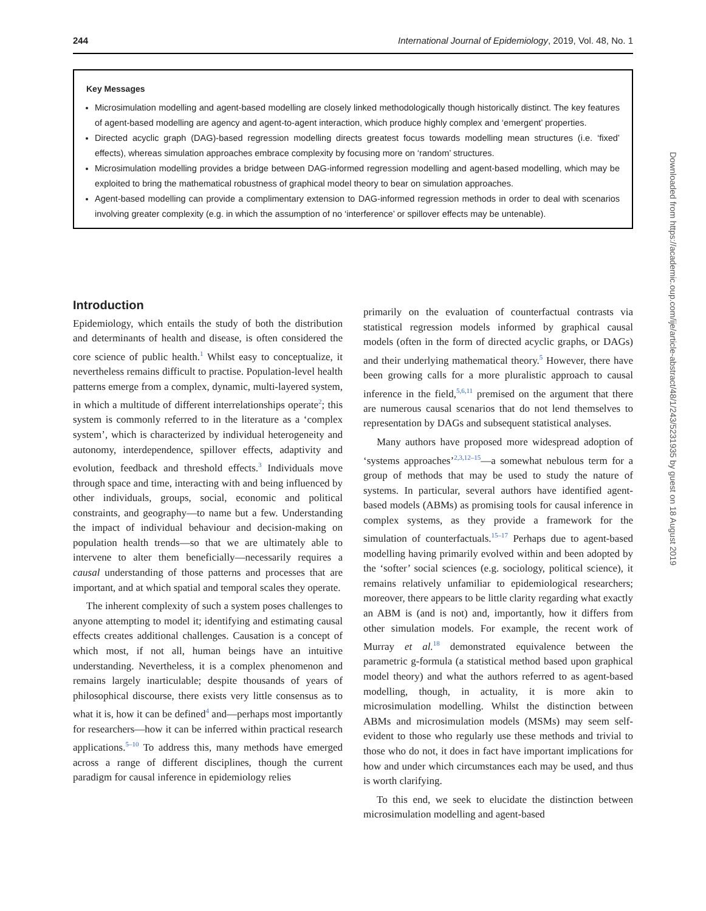244 International Journal of Epidemiology, 2019, Vol. 48, No. 1
Key Messages
Microsimulation modelling and agent-based modelling are closely linked methodologically though historically distinct. The key features of agent-based modelling are agency and agent-to-agent interaction, which produce highly complex and ‘emergent’ properties.
Directed acyclic graph (DAG)-based regression modelling directs greatest focus towards modelling mean structures (i.e. ‘fixed’ effects), whereas simulation approaches embrace complexity by focusing more on ‘random’ structures.
Microsimulation modelling provides a bridge between DAG-informed regression modelling and agent-based modelling, which may be exploited to bring the mathematical robustness of graphical model theory to bear on simulation approaches.
Agent-based modelling can provide a complimentary extension to DAG-informed regression methods in order to deal with scenarios involving greater complexity (e.g. in which the assumption of no ‘interference’ or spillover effects may be untenable).
Introduction
Epidemiology, which entails the study of both the distribution and determinants of health and disease, is often considered the core science of public health.<sup>1</sup> Whilst easy to conceptualize, it nevertheless remains difficult to practise. Population-level health patterns emerge from a complex, dynamic, multi-layered system, in which a multitude of different interrelationships operate<sup>2</sup>; this system is commonly referred to in the literature as a ‘complex system’, which is characterized by individual heterogeneity and autonomy, interdependence, spillover effects, adaptivity and evolution, feedback and threshold effects.<sup>3</sup> Individuals move through space and time, interacting with and being influenced by other individuals, groups, social, economic and political constraints, and geography—to name but a few. Understanding the impact of individual behaviour and decision-making on population health trends—so that we are ultimately able to intervene to alter them beneficially—necessarily requires a causal understanding of those patterns and processes that are important, and at which spatial and temporal scales they operate.
The inherent complexity of such a system poses challenges to anyone attempting to model it; identifying and estimating causal effects creates additional challenges. Causation is a concept of which most, if not all, human beings have an intuitive understanding. Nevertheless, it is a complex phenomenon and remains largely inarticulable; despite thousands of years of philosophical discourse, there exists very little consensus as to what it is, how it can be defined<sup>4</sup> and—perhaps most importantly for researchers—how it can be inferred within practical research applications.<sup>5–10</sup> To address this, many methods have emerged across a range of different disciplines, though the current paradigm for causal inference in epidemiology relies
primarily on the evaluation of counterfactual contrasts via statistical regression models informed by graphical causal models (often in the form of directed acyclic graphs, or DAGs) and their underlying mathematical theory.<sup>5</sup> However, there have been growing calls for a more pluralistic approach to causal inference in the field,<sup>5,6,11</sup> premised on the argument that there are numerous causal scenarios that do not lend themselves to representation by DAGs and subsequent statistical analyses.
Many authors have proposed more widespread adoption of ‘systems approaches’<sup>2,3,12–15</sup>—a somewhat nebulous term for a group of methods that may be used to study the nature of systems. In particular, several authors have identified agent-based models (ABMs) as promising tools for causal inference in complex systems, as they provide a framework for the simulation of counterfactuals.<sup>15–17</sup> Perhaps due to agent-based modelling having primarily evolved within and been adopted by the ‘softer’ social sciences (e.g. sociology, political science), it remains relatively unfamiliar to epidemiological researchers; moreover, there appears to be little clarity regarding what exactly an ABM is (and is not) and, importantly, how it differs from other simulation models. For example, the recent work of Murray et al.<sup>18</sup> demonstrated equivalence between the parametric g-formula (a statistical method based upon graphical model theory) and what the authors referred to as agent-based modelling, though, in actuality, it is more akin to microsimulation modelling. Whilst the distinction between ABMs and microsimulation models (MSMs) may seem self-evident to those who regularly use these methods and trivial to those who do not, it does in fact have important implications for how and under which circumstances each may be used, and thus is worth clarifying.
To this end, we seek to elucidate the distinction between microsimulation modelling and agent-based
Downloaded from https://academic.oup.com/ije/article-abstract/48/1/243/5231935 by guest on 18 August 2019